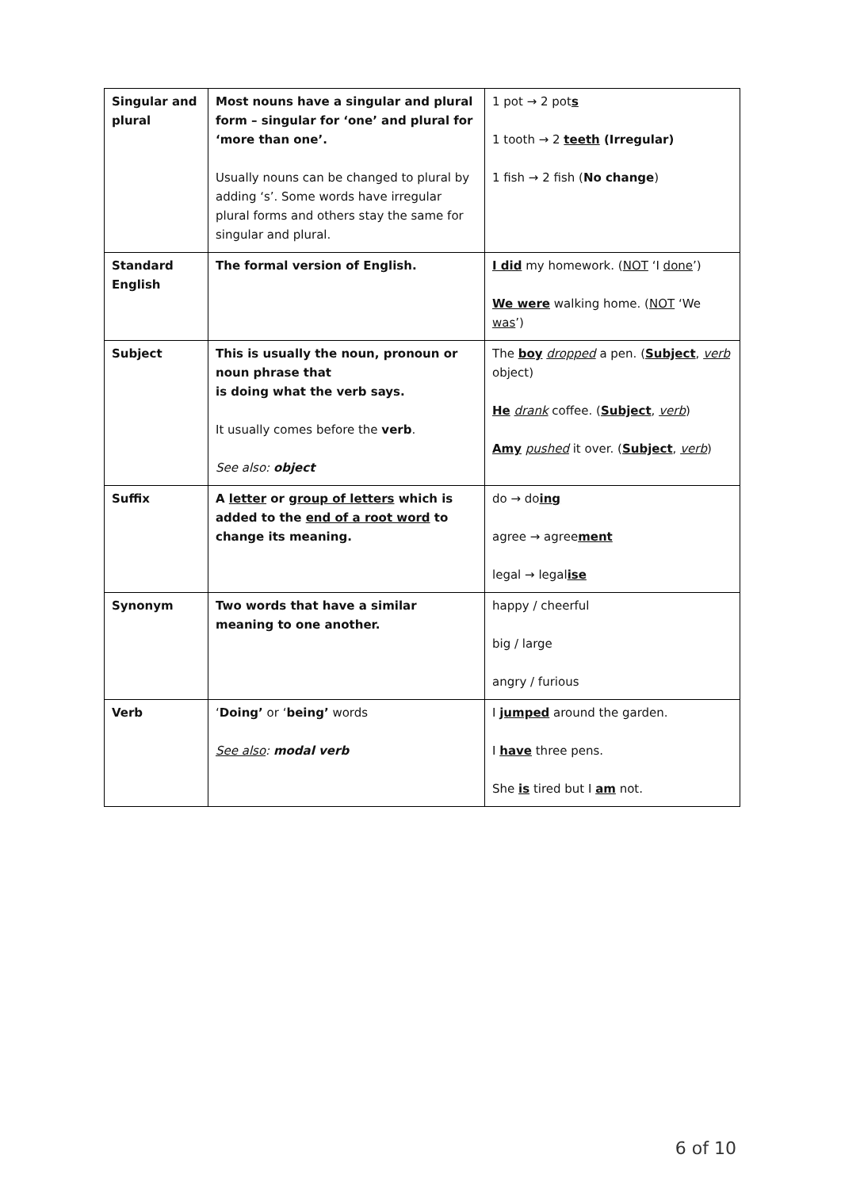| Singular and plural | Most nouns have a singular and plural form – singular for ‘one’ and plural for ‘more than one’. Usually nouns can be changed to plural by adding ‘s’. Some words have irregular plural forms and others stay the same for singular and plural. | 1 pot → 2 pot s 1 tooth → 2 teeth (Irregular) 1 fish → 2 fish ( No change ) |
| Standard English | The formal version of English. | I did my homework. ( NOT ‘I done ’) We were walking home. ( NOT ‘We was ’) |
| Subject | This is usually the noun, pronoun or noun phrase that is doing what the verb says. It usually comes before the verb . See also: object | The boy dropped a pen. ( Subject , verb object) He drank coffee. ( Subject , verb ) Amy pushed it over. ( Subject , verb ) |
| Suffix | A letter or group of letters which is added to the end of a root word to change its meaning. | do → do ing agree → agree ment legal → legal ise |
| Synonym | Two words that have a similar meaning to one another. | happy / cheerful big / large angry / furious |
| Verb | ‘ Doing’ or ‘ being’ words See also : modal verb | I jumped around the garden. I have three pens. She is tired but I am not. |
6 of 10